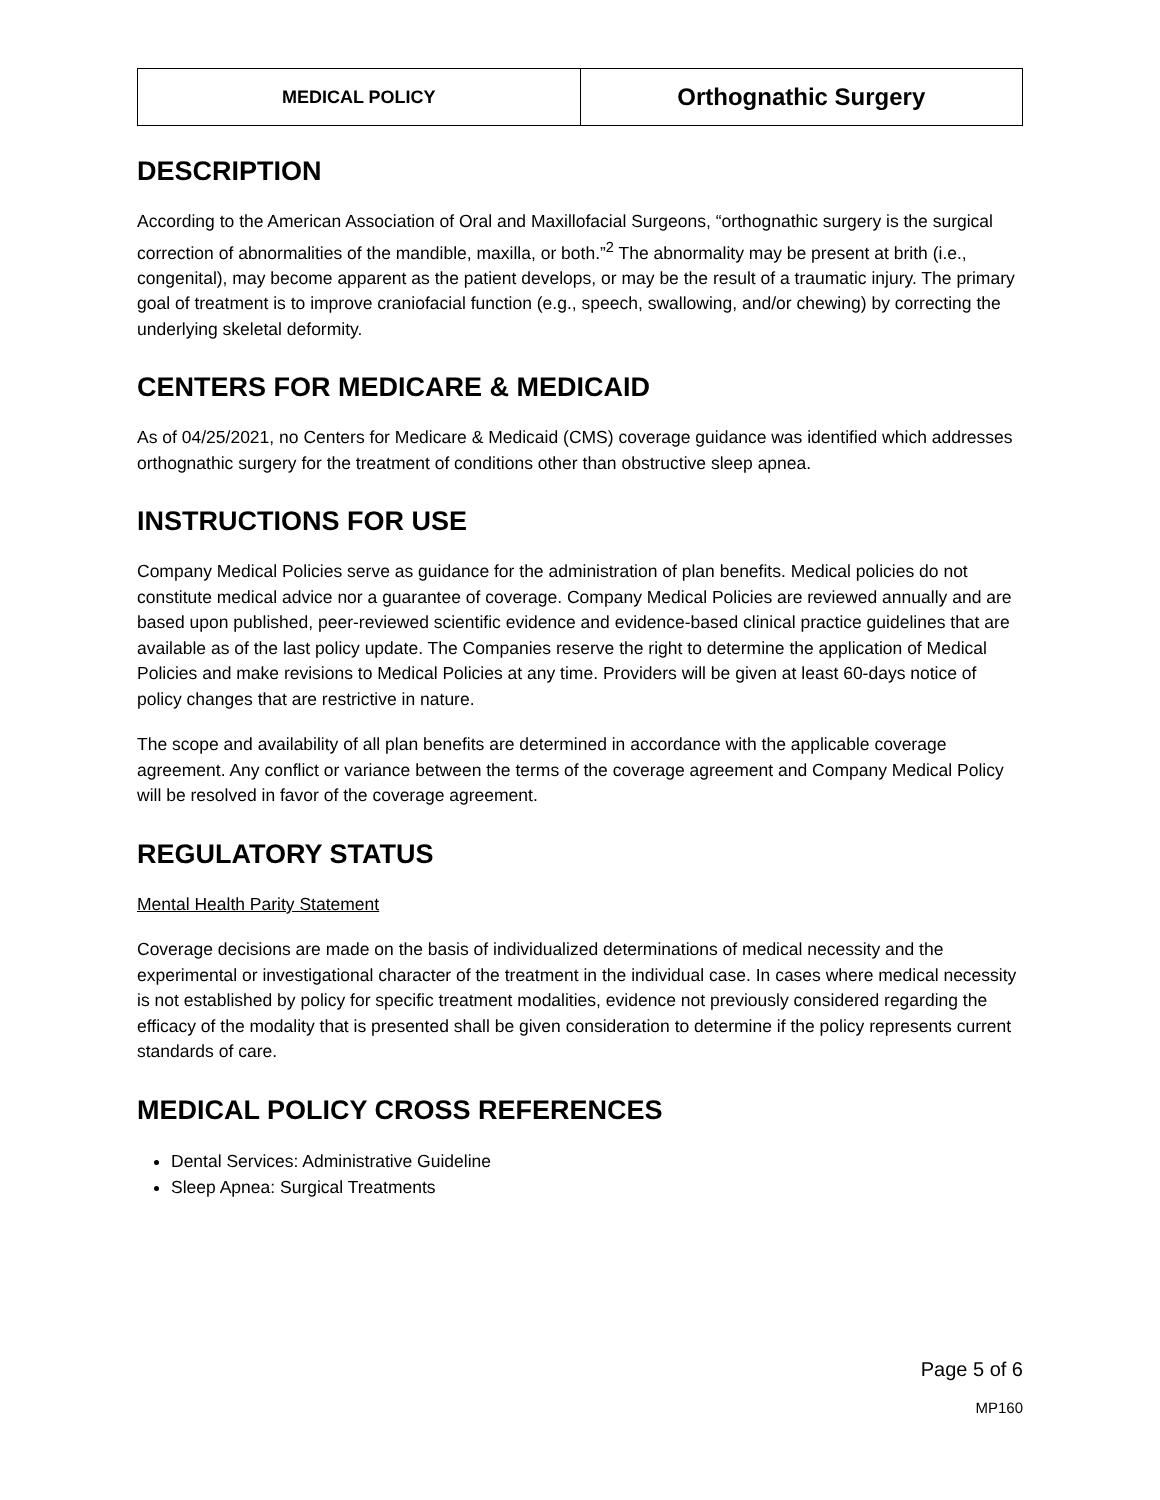| MEDICAL POLICY | Orthognathic Surgery |
DESCRIPTION
According to the American Association of Oral and Maxillofacial Surgeons, “orthognathic surgery is the surgical correction of abnormalities of the mandible, maxilla, or both.”<sup>2</sup> The abnormality may be present at brith (i.e., congenital), may become apparent as the patient develops, or may be the result of a traumatic injury. The primary goal of treatment is to improve craniofacial function (e.g., speech, swallowing, and/or chewing) by correcting the underlying skeletal deformity.
CENTERS FOR MEDICARE & MEDICAID
As of 04/25/2021, no Centers for Medicare & Medicaid (CMS) coverage guidance was identified which addresses orthognathic surgery for the treatment of conditions other than obstructive sleep apnea.
INSTRUCTIONS FOR USE
Company Medical Policies serve as guidance for the administration of plan benefits. Medical policies do not constitute medical advice nor a guarantee of coverage. Company Medical Policies are reviewed annually and are based upon published, peer-reviewed scientific evidence and evidence-based clinical practice guidelines that are available as of the last policy update. The Companies reserve the right to determine the application of Medical Policies and make revisions to Medical Policies at any time. Providers will be given at least 60-days notice of policy changes that are restrictive in nature.
The scope and availability of all plan benefits are determined in accordance with the applicable coverage agreement. Any conflict or variance between the terms of the coverage agreement and Company Medical Policy will be resolved in favor of the coverage agreement.
REGULATORY STATUS
Mental Health Parity Statement
Coverage decisions are made on the basis of individualized determinations of medical necessity and the experimental or investigational character of the treatment in the individual case. In cases where medical necessity is not established by policy for specific treatment modalities, evidence not previously considered regarding the efficacy of the modality that is presented shall be given consideration to determine if the policy represents current standards of care.
MEDICAL POLICY CROSS REFERENCES
Dental Services: Administrative Guideline
Sleep Apnea: Surgical Treatments
Page 5 of 6
MP160